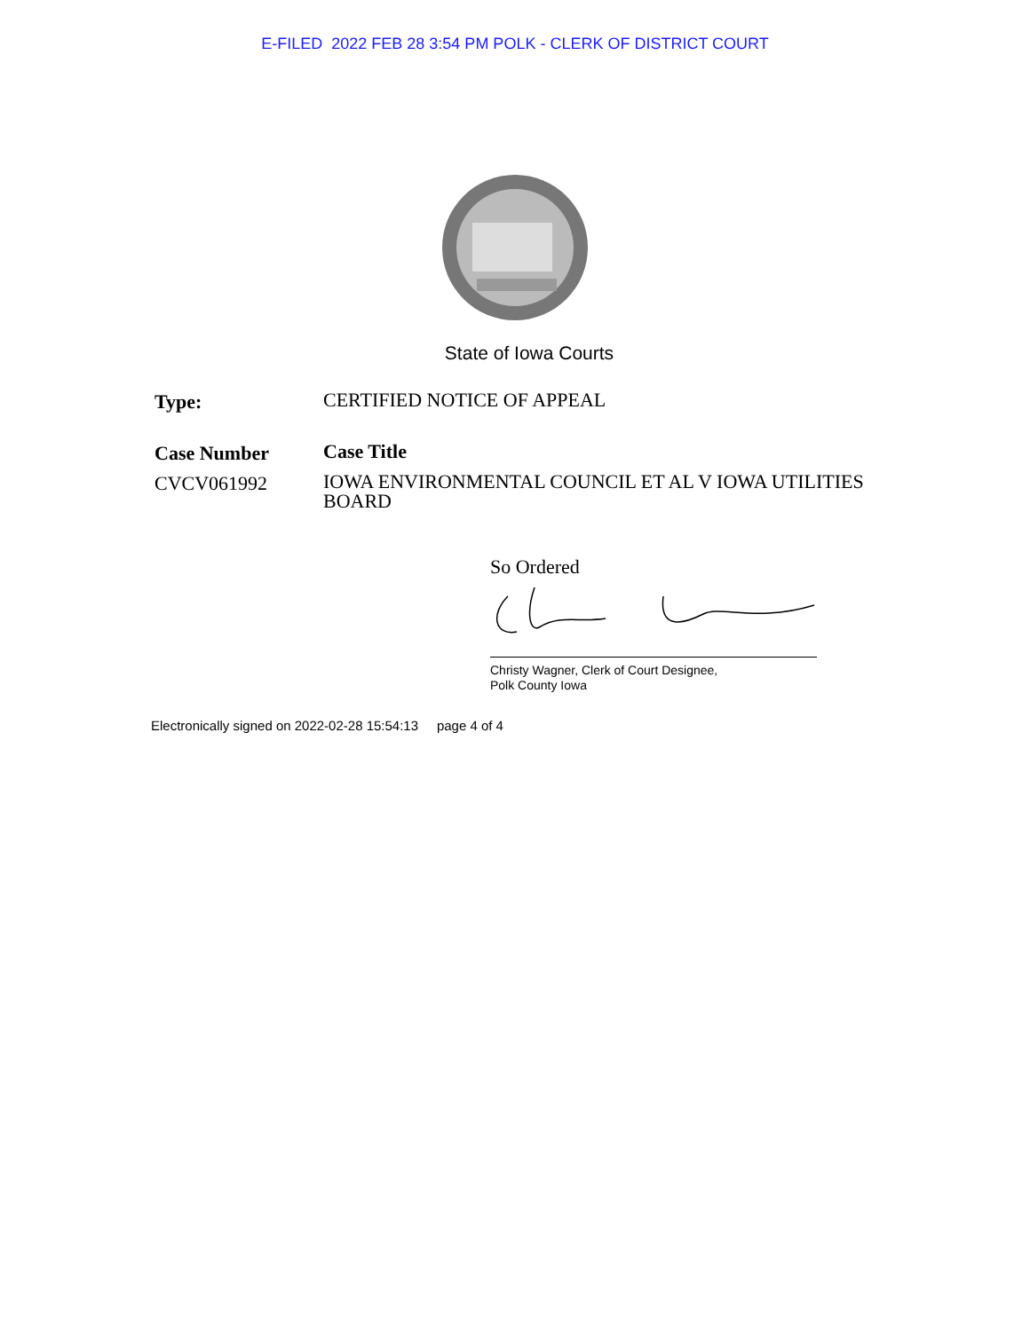E-FILED 2022 FEB 28 3:54 PM POLK - CLERK OF DISTRICT COURT
State of Iowa Courts
Type:
CERTIFIED NOTICE OF APPEAL
Case Number
Case Title
CVCV061992
IOWA ENVIRONMENTAL COUNCIL ET AL V IOWA UTILITIES BOARD
So Ordered
Christy Wagner, Clerk of Court Designee,
Polk County Iowa
Electronically signed on 2022-02-28 15:54:13 page 4 of 4